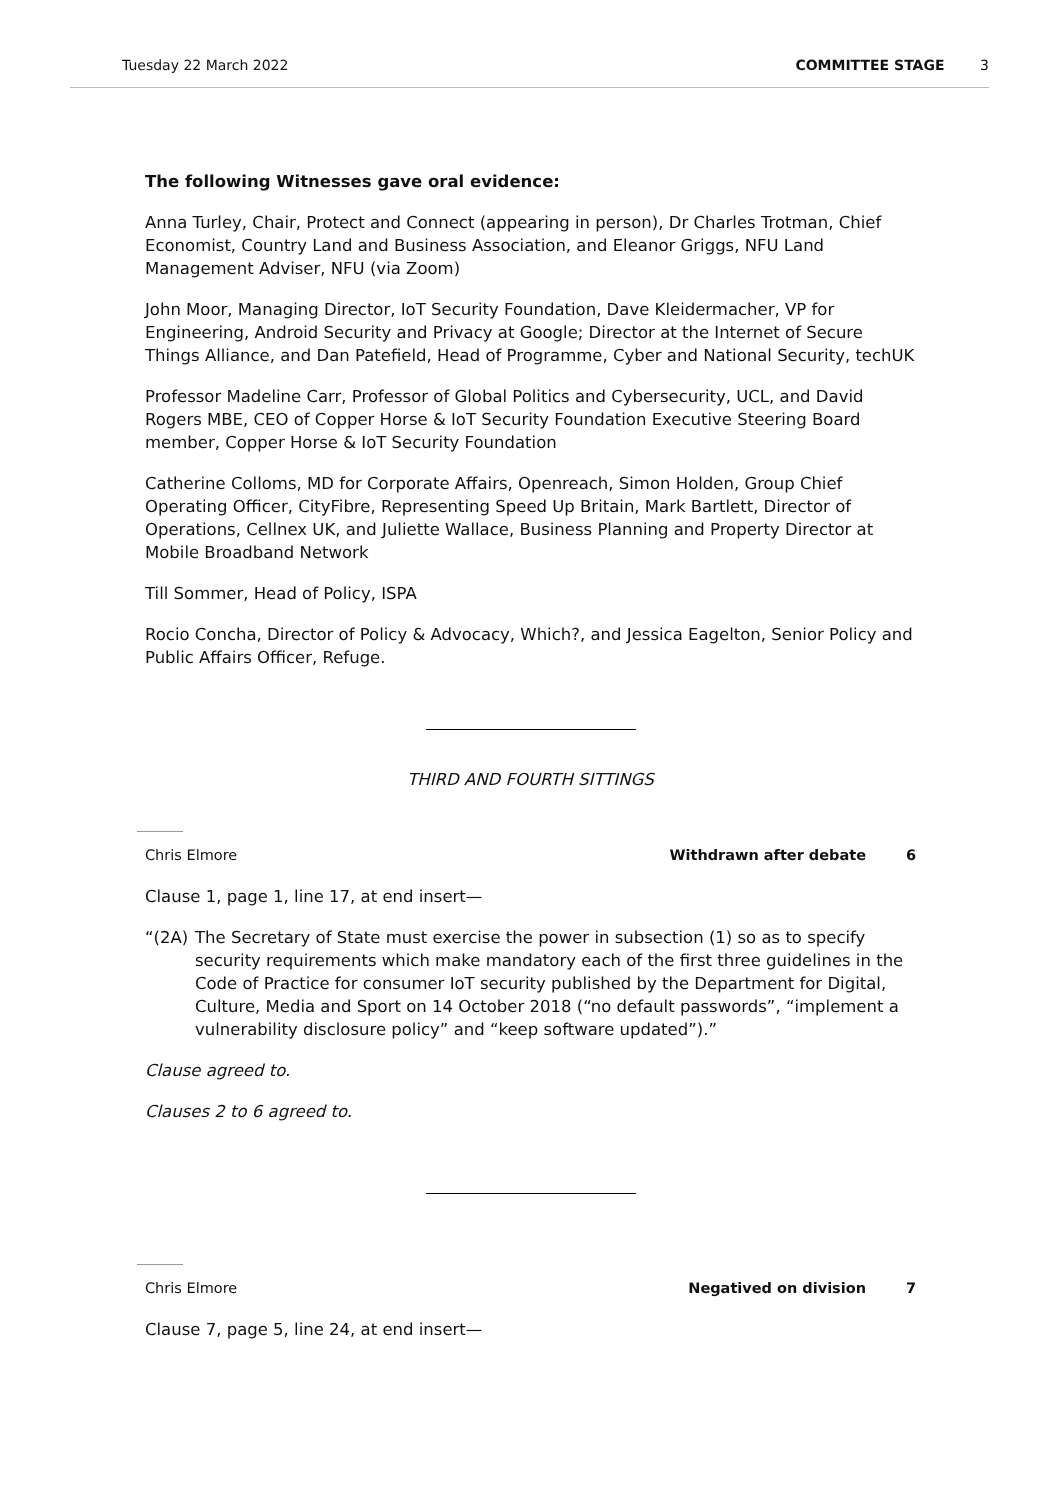Tuesday 22 March 2022 COMMITTEE STAGE 3
The following Witnesses gave oral evidence:
Anna Turley, Chair, Protect and Connect (appearing in person), Dr Charles Trotman, Chief Economist, Country Land and Business Association, and Eleanor Griggs, NFU Land Management Adviser, NFU (via Zoom)
John Moor, Managing Director, IoT Security Foundation, Dave Kleidermacher, VP for Engineering, Android Security and Privacy at Google; Director at the Internet of Secure Things Alliance, and Dan Patefield, Head of Programme, Cyber and National Security, techUK
Professor Madeline Carr, Professor of Global Politics and Cybersecurity, UCL, and David Rogers MBE, CEO of Copper Horse & IoT Security Foundation Executive Steering Board member, Copper Horse & IoT Security Foundation
Catherine Colloms, MD for Corporate Affairs, Openreach, Simon Holden, Group Chief Operating Officer, CityFibre, Representing Speed Up Britain, Mark Bartlett, Director of Operations, Cellnex UK, and Juliette Wallace, Business Planning and Property Director at Mobile Broadband Network
Till Sommer, Head of Policy, ISPA
Rocio Concha, Director of Policy & Advocacy, Which?, and Jessica Eagelton, Senior Policy and Public Affairs Officer, Refuge.
THIRD AND FOURTH SITTINGS
Chris Elmore Withdrawn after debate 6
Clause 1, page 1, line 17, at end insert—
“(2A) The Secretary of State must exercise the power in subsection (1) so as to specify security requirements which make mandatory each of the first three guidelines in the Code of Practice for consumer IoT security published by the Department for Digital, Culture, Media and Sport on 14 October 2018 (“no default passwords”, “implement a vulnerability disclosure policy” and “keep software updated”).”
Clause agreed to.
Clauses 2 to 6 agreed to.
Chris Elmore Negatived on division 7
Clause 7, page 5, line 24, at end insert—